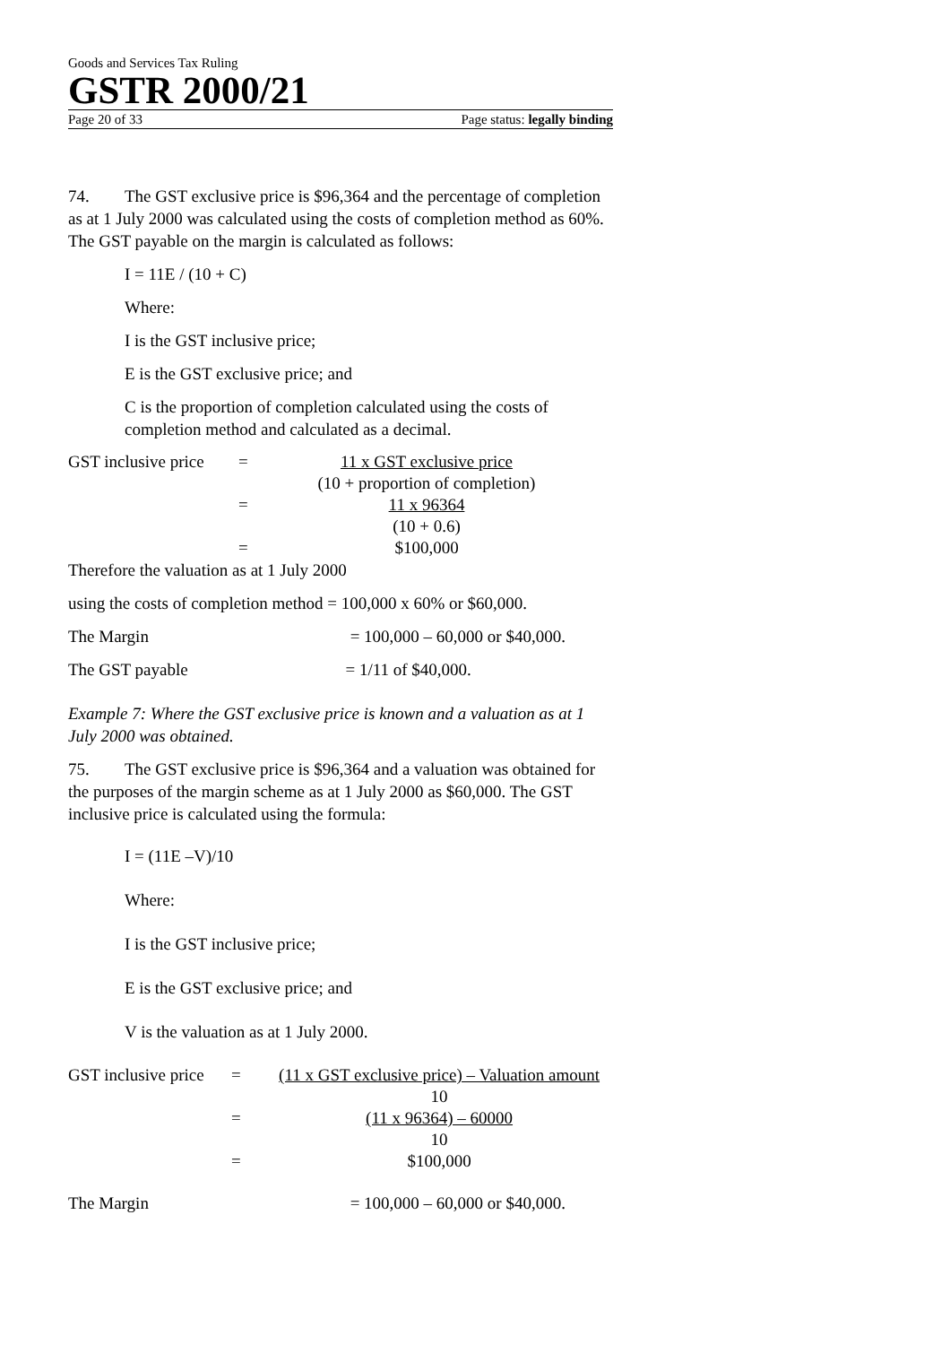Goods and Services Tax Ruling
GSTR 2000/21
Page 20 of 33 Page status: legally binding
74. The GST exclusive price is $96,364 and the percentage of completion as at 1 July 2000 was calculated using the costs of completion method as 60%. The GST payable on the margin is calculated as follows:
I = 11E / (10 + C)
Where:
I is the GST inclusive price;
E is the GST exclusive price; and
C is the proportion of completion calculated using the costs of completion method and calculated as a decimal.
| GST inclusive price | = | 11 x GST exclusive price |
| | | (10 + proportion of completion) |
| | = | 11 x 96364 |
| | | (10 + 0.6) |
| | = | $100,000 |
Therefore the valuation as at 1 July 2000
using the costs of completion method = 100,000 x 60% or $60,000.
The Margin = 100,000 – 60,000 or $40,000.
The GST payable = 1/11 of $40,000.
Example 7: Where the GST exclusive price is known and a valuation as at 1 July 2000 was obtained.
75. The GST exclusive price is $96,364 and a valuation was obtained for the purposes of the margin scheme as at 1 July 2000 as $60,000. The GST inclusive price is calculated using the formula:
I = (11E –V)/10
Where:
I is the GST inclusive price;
E is the GST exclusive price; and
V is the valuation as at 1 July 2000.
| GST inclusive price | = | (11 x GST exclusive price) – Valuation amount |
| | | 10 |
| | = | (11 x 96364) – 60000 |
| | | 10 |
| | = | $100,000 |
The Margin = 100,000 – 60,000 or $40,000.